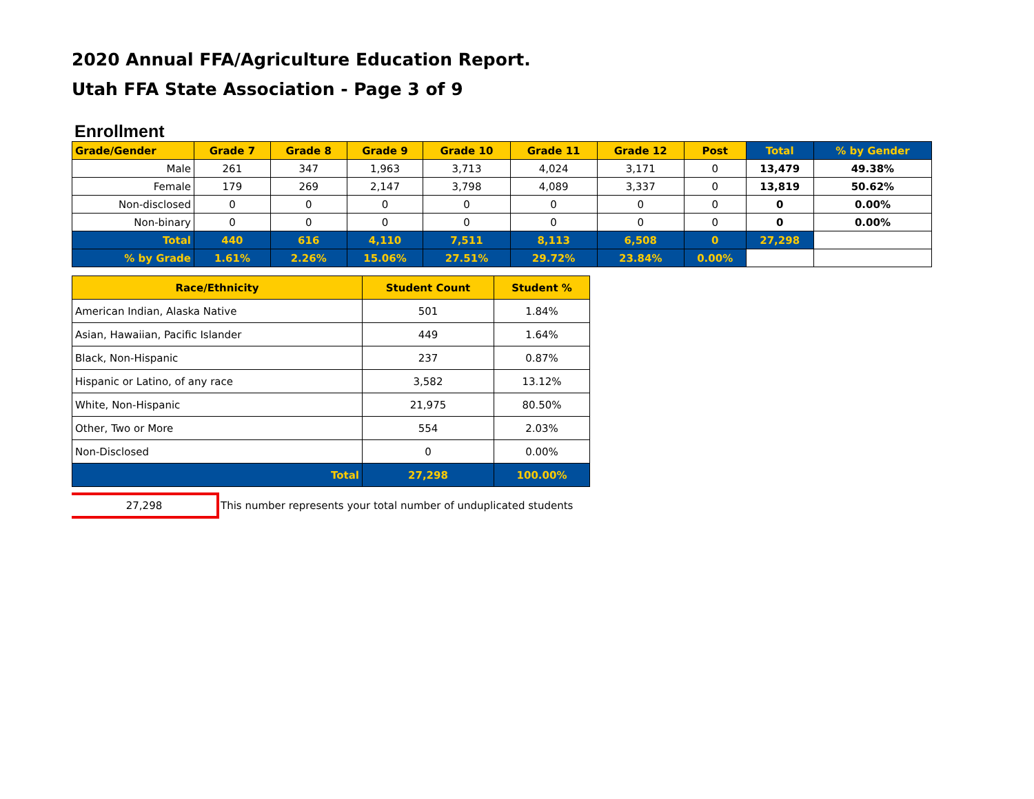2020 Annual FFA/Agriculture Education Report.
Utah FFA State Association - Page 3 of 9
Enrollment
| Grade/Gender | Grade 7 | Grade 8 | Grade 9 | Grade 10 | Grade 11 | Grade 12 | Post | Total | % by Gender |
| --- | --- | --- | --- | --- | --- | --- | --- | --- | --- |
| Male | 261 | 347 | 1,963 | 3,713 | 4,024 | 3,171 | 0 | 13,479 | 49.38% |
| Female | 179 | 269 | 2,147 | 3,798 | 4,089 | 3,337 | 0 | 13,819 | 50.62% |
| Non-disclosed | 0 | 0 | 0 | 0 | 0 | 0 | 0 | 0 | 0.00% |
| Non-binary | 0 | 0 | 0 | 0 | 0 | 0 | 0 | 0 | 0.00% |
| Total | 440 | 616 | 4,110 | 7,511 | 8,113 | 6,508 | 0 | 27,298 | |
| % by Grade | 1.61% | 2.26% | 15.06% | 27.51% | 29.72% | 23.84% | 0.00% | | |
| Race/Ethnicity | Student Count | Student % |
| --- | --- | --- |
| American Indian, Alaska Native | 501 | 1.84% |
| Asian, Hawaiian, Pacific Islander | 449 | 1.64% |
| Black, Non-Hispanic | 237 | 0.87% |
| Hispanic or Latino, of any race | 3,582 | 13.12% |
| White, Non-Hispanic | 21,975 | 80.50% |
| Other, Two or More | 554 | 2.03% |
| Non-Disclosed | 0 | 0.00% |
| Total | 27,298 | 100.00% |
27,298
This number represents your total number of unduplicated students